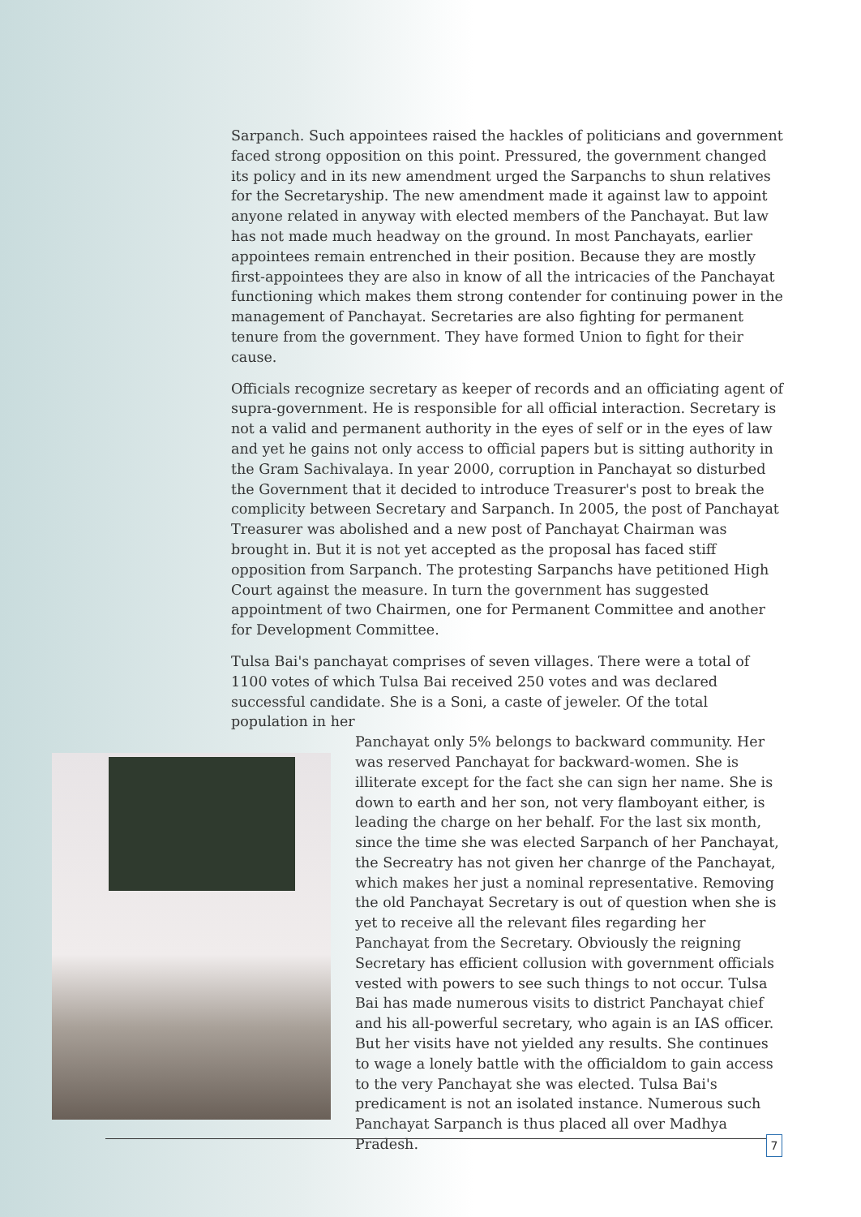Sarpanch. Such appointees raised the hackles of politicians and government faced strong opposition on this point. Pressured, the government changed its policy and in its new amendment urged the Sarpanchs to shun relatives for the Secretaryship. The new amendment made it against law to appoint anyone related in anyway with elected members of the Panchayat. But law has not made much headway on the ground. In most Panchayats, earlier appointees remain entrenched in their position. Because they are mostly first-appointees they are also in know of all the intricacies of the Panchayat functioning which makes them strong contender for continuing power in the management of Panchayat. Secretaries are also fighting for permanent tenure from the government. They have formed Union to fight for their cause.
Officials recognize secretary as keeper of records and an officiating agent of supra-government. He is responsible for all official interaction. Secretary is not a valid and permanent authority in the eyes of self or in the eyes of law and yet he gains not only access to official papers but is sitting authority in the Gram Sachivalaya. In year 2000, corruption in Panchayat so disturbed the Government that it decided to introduce Treasurer's post to break the complicity between Secretary and Sarpanch. In 2005, the post of Panchayat Treasurer was abolished and a new post of Panchayat Chairman was brought in. But it is not yet accepted as the proposal has faced stiff opposition from Sarpanch. The protesting Sarpanchs have petitioned High Court against the measure. In turn the government has suggested appointment of two Chairmen, one for Permanent Committee and another for Development Committee.
Tulsa Bai's panchayat comprises of seven villages. There were a total of 1100 votes of which Tulsa Bai received 250 votes and was declared successful candidate. She is a Soni, a caste of jeweler. Of the total population in her
Panchayat only 5% belongs to backward community. Her was reserved Panchayat for backward-women. She is illiterate except for the fact she can sign her name. She is down to earth and her son, not very flamboyant either, is leading the charge on her behalf. For the last six month, since the time she was elected Sarpanch of her Panchayat, the Secreatry has not given her chanrge of the Panchayat, which makes her just a nominal representative. Removing the old Panchayat Secretary is out of question when she is yet to receive all the relevant files regarding her Panchayat from the Secretary. Obviously the reigning Secretary has efficient collusion with government officials vested with powers to see such things to not occur. Tulsa Bai has made numerous visits to district Panchayat chief and his all-powerful secretary, who again is an IAS officer. But her visits have not yielded any results. She continues to wage a lonely battle with the officialdom to gain access to the very Panchayat she was elected. Tulsa Bai's predicament is not an isolated instance. Numerous such Panchayat Sarpanch is thus placed all over Madhya Pradesh.
7